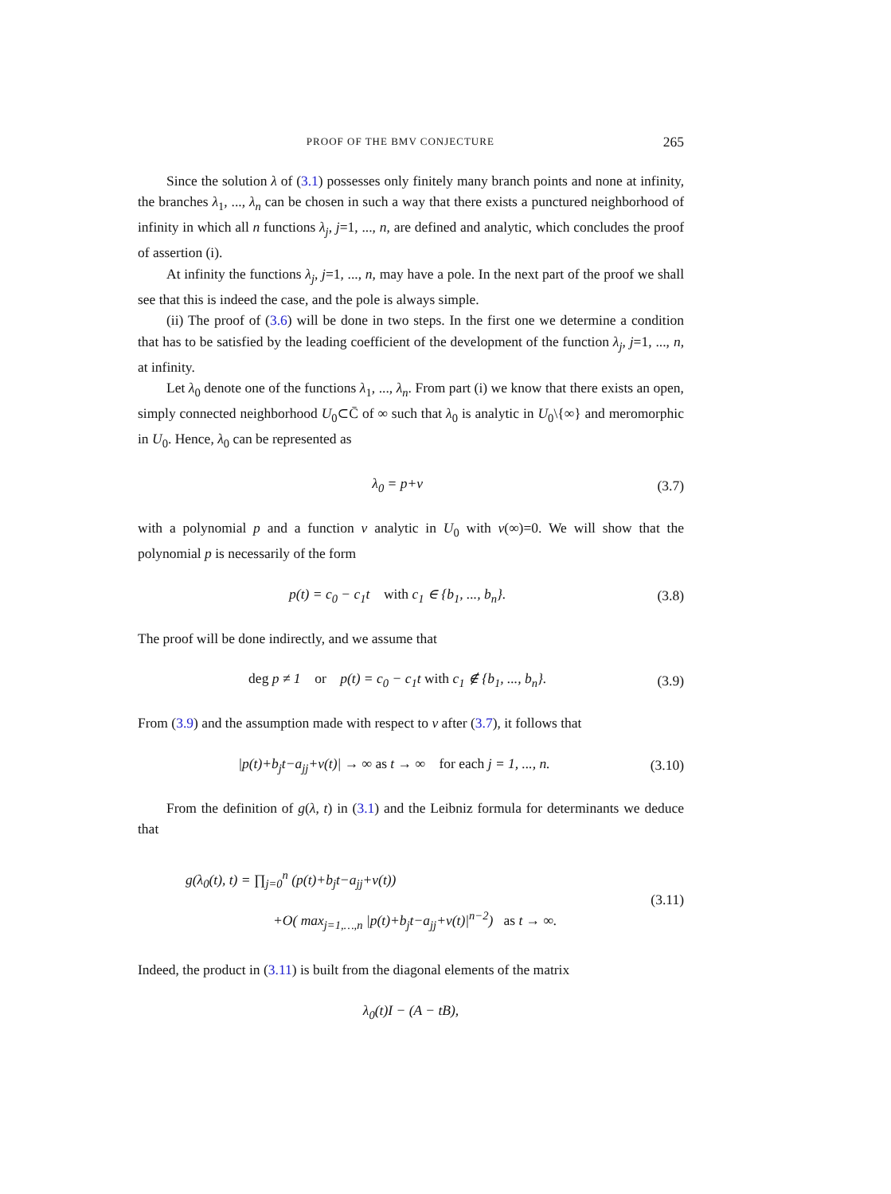PROOF OF THE BMV CONJECTURE 265
Since the solution λ of (3.1) possesses only finitely many branch points and none at infinity, the branches λ<sub>1</sub>, ..., λ<sub>n</sub> can be chosen in such a way that there exists a punctured neighborhood of infinity in which all n functions λ<sub>j</sub>, j=1, ..., n, are defined and analytic, which concludes the proof of assertion (i).
At infinity the functions λ<sub>j</sub>, j=1, ..., n, may have a pole. In the next part of the proof we shall see that this is indeed the case, and the pole is always simple.
(ii) The proof of (3.6) will be done in two steps. In the first one we determine a condition that has to be satisfied by the leading coefficient of the development of the function λ<sub>j</sub>, j=1, ..., n, at infinity.
Let λ<sub>0</sub> denote one of the functions λ<sub>1</sub>, ..., λ<sub>n</sub>. From part (i) we know that there exists an open, simply connected neighborhood U<sub>0</sub>⊂C̄ of ∞ such that λ<sub>0</sub> is analytic in U<sub>0</sub>\{∞} and meromorphic in U<sub>0</sub>. Hence, λ<sub>0</sub> can be represented as
λ<sub>0</sub> = p+v (3.7)
with a polynomial p and a function v analytic in U<sub>0</sub> with v(∞)=0. We will show that the polynomial p is necessarily of the form
p(t) = c<sub>0</sub> − c<sub>1</sub>t with c<sub>1</sub> ∈ {b<sub>1</sub>, ..., b<sub>n</sub>}. (3.8)
The proof will be done indirectly, and we assume that
deg p ≠ 1 or p(t) = c<sub>0</sub> − c<sub>1</sub>t with c<sub>1</sub> ∉ {b<sub>1</sub>, ..., b<sub>n</sub>}. (3.9)
From (3.9) and the assumption made with respect to v after (3.7), it follows that
|p(t)+b<sub>j</sub>t−a<sub>jj</sub>+v(t)| → ∞ as t → ∞ for each j = 1, ..., n. (3.10)
From the definition of g(λ, t) in (3.1) and the Leibniz formula for determinants we deduce that
g(λ<sub>0</sub>(t), t) = ∏<sub>j=0</sub><sup>n</sup> (p(t)+b<sub>j</sub>t−a<sub>jj</sub>+v(t))
+O( max<sub>j=1,…,n</sub> |p(t)+b<sub>j</sub>t−a<sub>jj</sub>+v(t)|<sup>n−2</sup>) as t → ∞. (3.11)
Indeed, the product in (3.11) is built from the diagonal elements of the matrix
λ<sub>0</sub>(t)I − (A − tB),